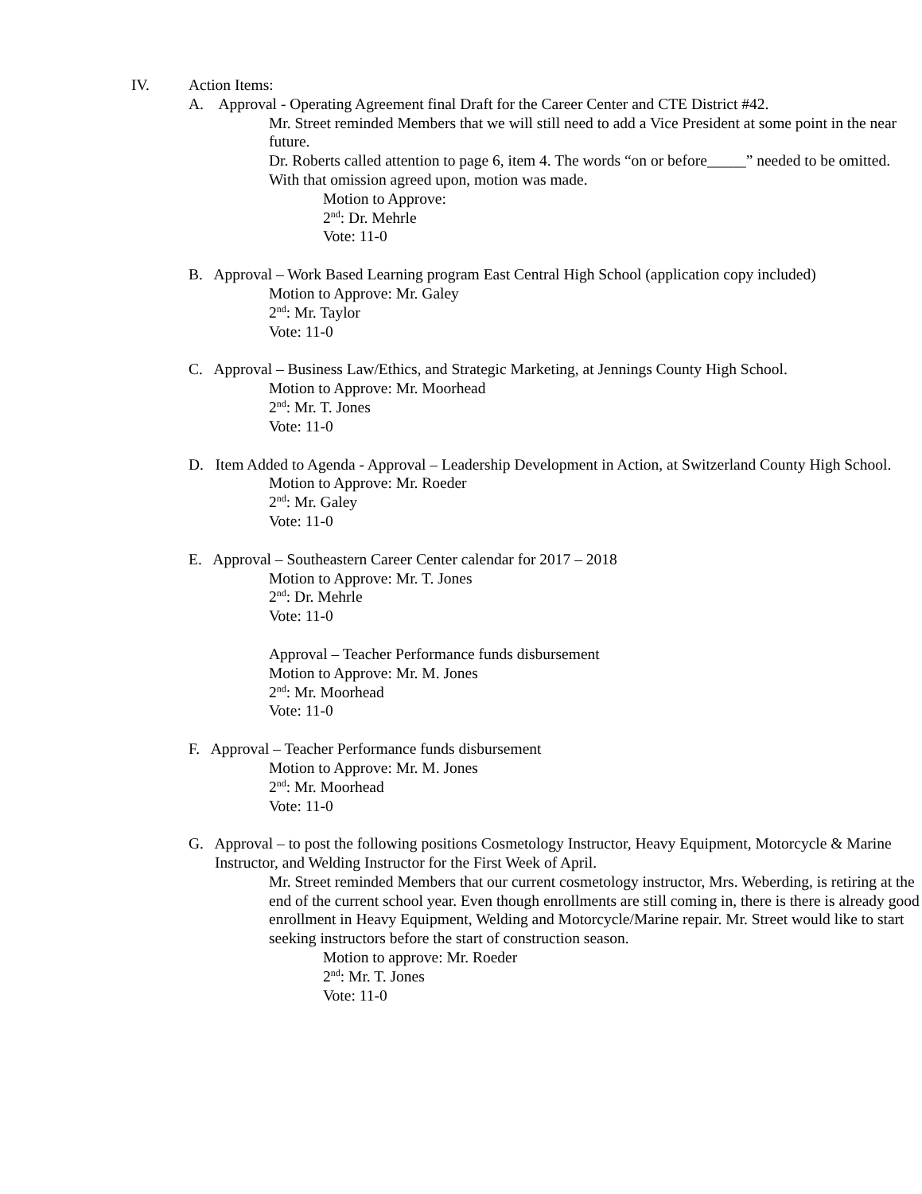IV. Action Items:
A. Approval - Operating Agreement final Draft for the Career Center and CTE District #42.
Mr. Street reminded Members that we will still need to add a Vice President at some point in the near future.
Dr. Roberts called attention to page 6, item 4. The words “on or before_____” needed to be omitted. With that omission agreed upon, motion was made.
Motion to Approve:
2<sup>nd</sup>: Dr. Mehrle
Vote: 11-0
B. Approval – Work Based Learning program East Central High School (application copy included)
Motion to Approve: Mr. Galey
2<sup>nd</sup>: Mr. Taylor
Vote: 11-0
C. Approval – Business Law/Ethics, and Strategic Marketing, at Jennings County High School.
Motion to Approve: Mr. Moorhead
2<sup>nd</sup>: Mr. T. Jones
Vote: 11-0
D. Item Added to Agenda - Approval – Leadership Development in Action, at Switzerland County High School.
Motion to Approve: Mr. Roeder
2<sup>nd</sup>: Mr. Galey
Vote: 11-0
E. Approval – Southeastern Career Center calendar for 2017 – 2018
Motion to Approve: Mr. T. Jones
2<sup>nd</sup>: Dr. Mehrle
Vote: 11-0
Approval – Teacher Performance funds disbursement
Motion to Approve: Mr. M. Jones
2<sup>nd</sup>: Mr. Moorhead
Vote: 11-0
F. Approval – Teacher Performance funds disbursement
Motion to Approve: Mr. M. Jones
2<sup>nd</sup>: Mr. Moorhead
Vote: 11-0
G. Approval – to post the following positions Cosmetology Instructor, Heavy Equipment, Motorcycle & Marine Instructor, and Welding Instructor for the First Week of April.
Mr. Street reminded Members that our current cosmetology instructor, Mrs. Weberding, is retiring at the end of the current school year. Even though enrollments are still coming in, there is there is already good enrollment in Heavy Equipment, Welding and Motorcycle/Marine repair. Mr. Street would like to start seeking instructors before the start of construction season.
Motion to approve: Mr. Roeder
2<sup>nd</sup>: Mr. T. Jones
Vote: 11-0